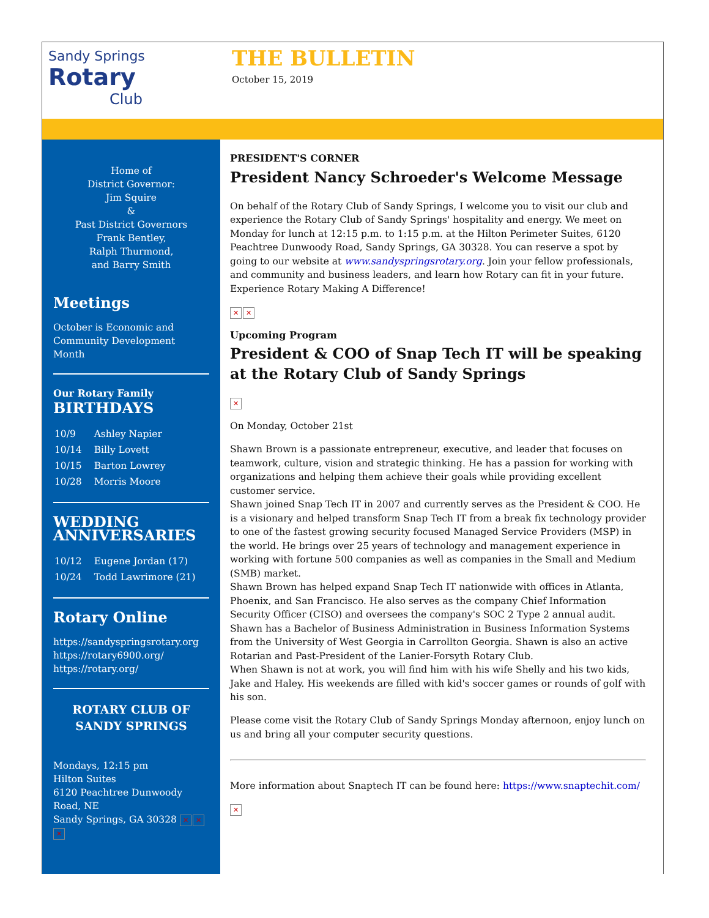Sandy Springs
Rotary
Club
THE BULLETIN
October 15, 2019
Home of
District Governor:
Jim Squire
&
Past District Governors
Frank Bentley,
Ralph Thurmond,
and Barry Smith
Meetings
October is Economic and Community Development Month
Our Rotary Family
BIRTHDAYS
| 10/9 | Ashley Napier |
| 10/14 | Billy Lovett |
| 10/15 | Barton Lowrey |
| 10/28 | Morris Moore |
WEDDING ANNIVERSARIES
| 10/12 | Eugene Jordan (17) |
| 10/24 | Todd Lawrimore (21) |
Rotary Online
https://sandyspringsrotary.org
https://rotary6900.org/
https://rotary.org/
ROTARY CLUB OF SANDY SPRINGS
Mondays, 12:15 pm
Hilton Suites
6120 Peachtree Dunwoody Road, NE
Sandy Springs, GA 30328 ✕ ✕
✕
PRESIDENT'S CORNER
President Nancy Schroeder's Welcome Message
On behalf of the Rotary Club of Sandy Springs, I welcome you to visit our club and experience the Rotary Club of Sandy Springs' hospitality and energy. We meet on Monday for lunch at 12:15 p.m. to 1:15 p.m. at the Hilton Perimeter Suites, 6120 Peachtree Dunwoody Road, Sandy Springs, GA 30328. You can reserve a spot by going to our website at www.sandyspringsrotary.org. Join your fellow professionals, and community and business leaders, and learn how Rotary can fit in your future. Experience Rotary Making A Difference!
✕ ✕
Upcoming Program
President & COO of Snap Tech IT will be speaking at the Rotary Club of Sandy Springs
✕
On Monday, October 21st
Shawn Brown is a passionate entrepreneur, executive, and leader that focuses on teamwork, culture, vision and strategic thinking. He has a passion for working with organizations and helping them achieve their goals while providing excellent customer service.
Shawn joined Snap Tech IT in 2007 and currently serves as the President & COO. He is a visionary and helped transform Snap Tech IT from a break fix technology provider to one of the fastest growing security focused Managed Service Providers (MSP) in the world. He brings over 25 years of technology and management experience in working with fortune 500 companies as well as companies in the Small and Medium (SMB) market.
Shawn Brown has helped expand Snap Tech IT nationwide with offices in Atlanta, Phoenix, and San Francisco. He also serves as the company Chief Information Security Officer (CISO) and oversees the company's SOC 2 Type 2 annual audit.
Shawn has a Bachelor of Business Administration in Business Information Systems from the University of West Georgia in Carrollton Georgia. Shawn is also an active Rotarian and Past-President of the Lanier-Forsyth Rotary Club.
When Shawn is not at work, you will find him with his wife Shelly and his two kids, Jake and Haley. His weekends are filled with kid's soccer games or rounds of golf with his son.
Please come visit the Rotary Club of Sandy Springs Monday afternoon, enjoy lunch on us and bring all your computer security questions.
More information about Snaptech IT can be found here: https://www.snaptechit.com/
✕